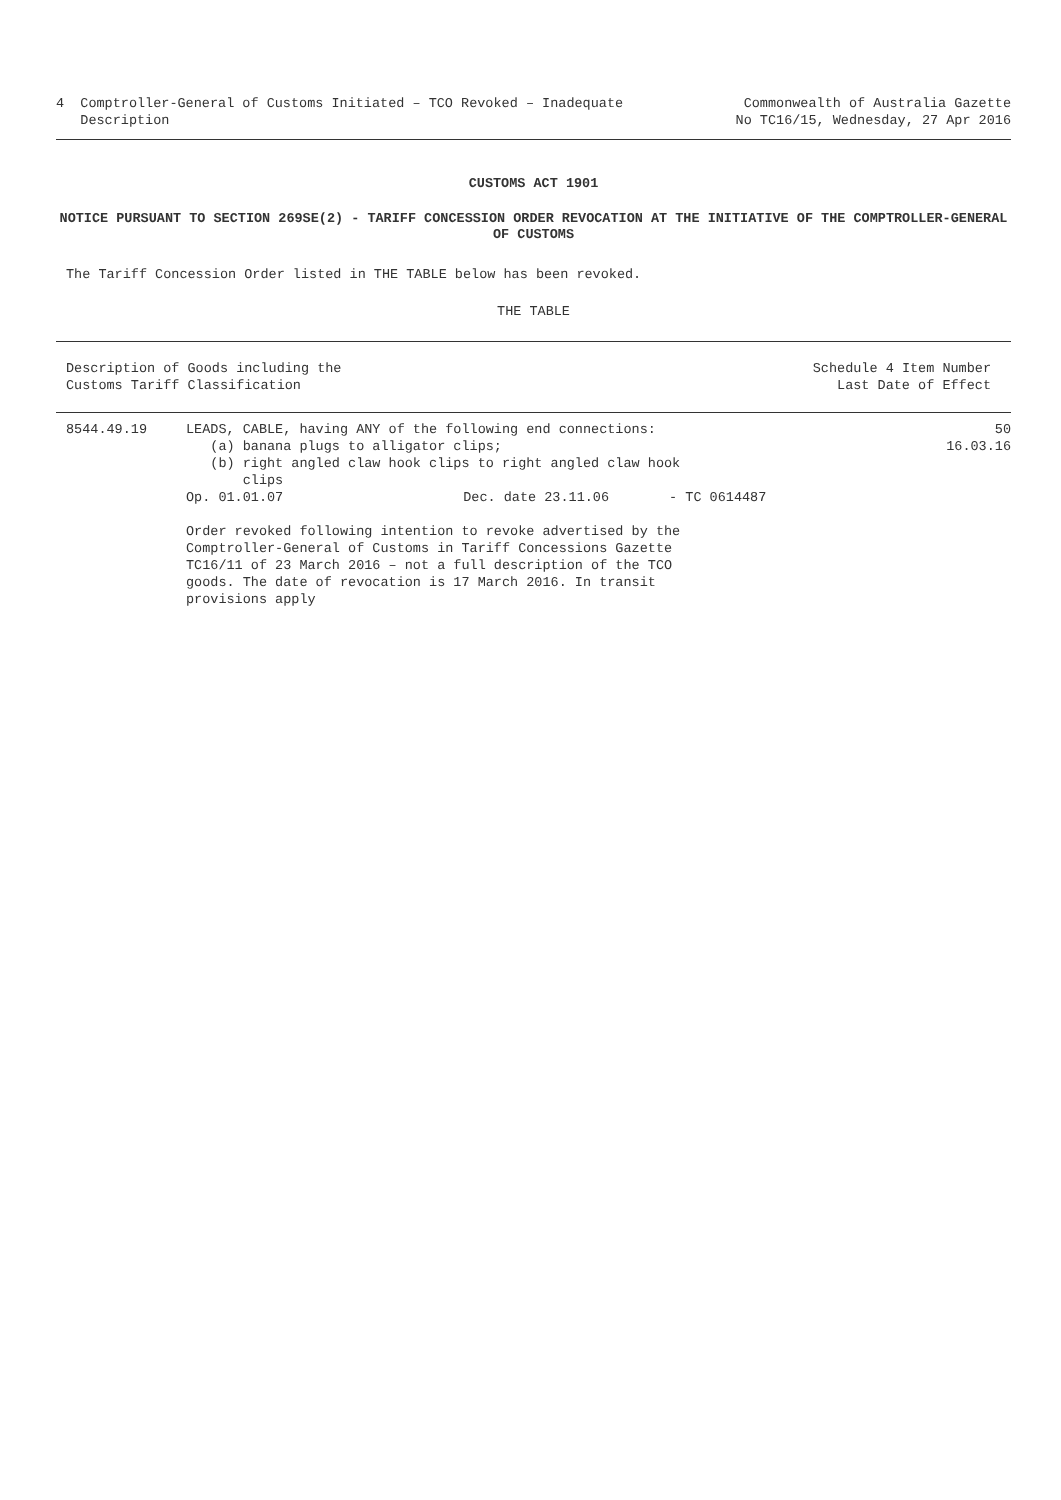4 Comptroller-General of Customs Initiated – TCO Revoked – Inadequate
Description
Commonwealth of Australia Gazette
No TC16/15, Wednesday, 27 Apr 2016
CUSTOMS ACT 1901
NOTICE PURSUANT TO SECTION 269SE(2) - TARIFF CONCESSION ORDER REVOCATION AT THE INITIATIVE OF THE COMPTROLLER-GENERAL OF CUSTOMS
The Tariff Concession Order listed in THE TABLE below has been revoked.
THE TABLE
| Description of Goods including the Customs Tariff Classification | | | Schedule 4 Item Number Last Date of Effect |
| 8544.49.19 | LEADS, CABLE, having ANY of the following end connections: (a) banana plugs to alligator clips; (b) right angled claw hook clips to right angled claw hook clips | | 50 16.03.16 |
| | Op. 01.01.07 Dec. date 23.11.06 | - TC 0614487 | |
| | Order revoked following intention to revoke advertised by the Comptroller-General of Customs in Tariff Concessions Gazette TC16/11 of 23 March 2016 – not a full description of the TCO goods. The date of revocation is 17 March 2016. In transit provisions apply | | |